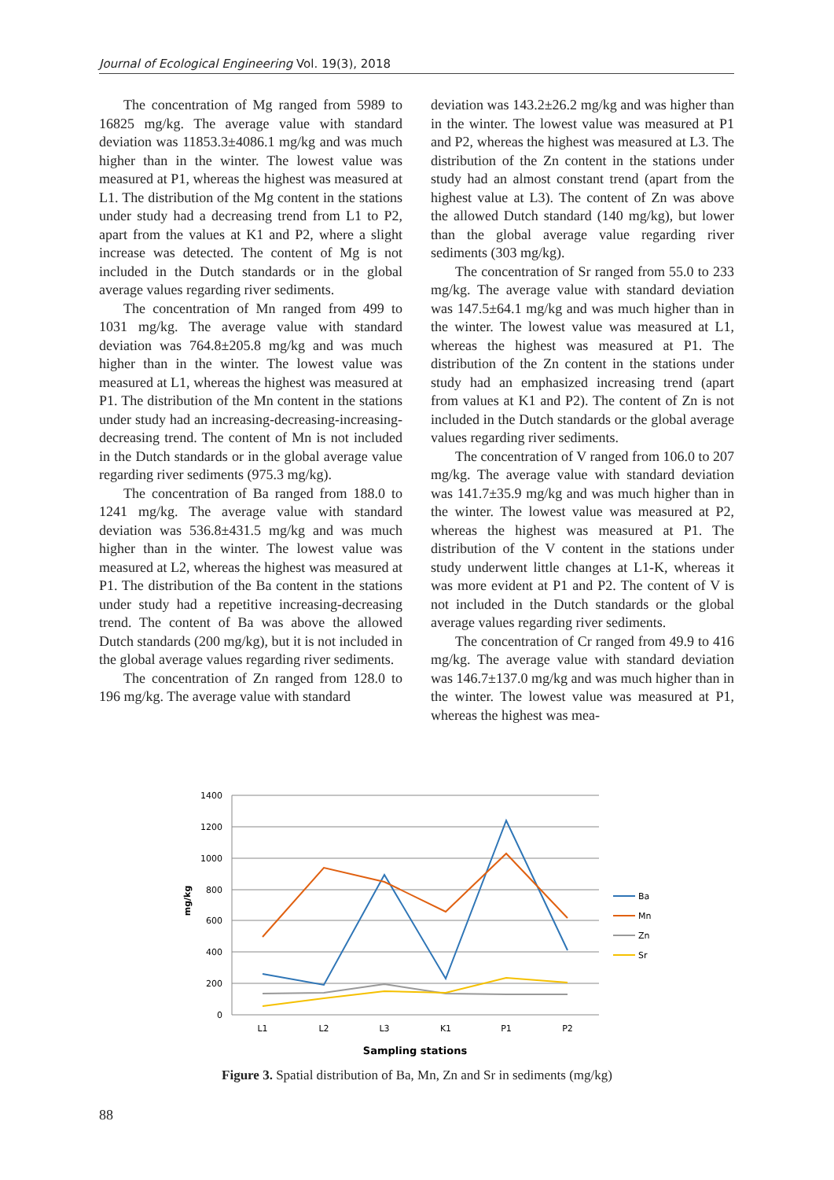Journal of Ecological Engineering Vol. 19(3), 2018
The concentration of Mg ranged from 5989 to 16825 mg/kg. The average value with standard deviation was 11853.3±4086.1 mg/kg and was much higher than in the winter. The lowest value was measured at P1, whereas the highest was measured at L1. The distribution of the Mg content in the stations under study had a decreasing trend from L1 to P2, apart from the values at K1 and P2, where a slight increase was detected. The content of Mg is not included in the Dutch standards or in the global average values regarding river sediments.
The concentration of Mn ranged from 499 to 1031 mg/kg. The average value with standard deviation was 764.8±205.8 mg/kg and was much higher than in the winter. The lowest value was measured at L1, whereas the highest was measured at P1. The distribution of the Mn content in the stations under study had an increasing-decreasing-increasing-decreasing trend. The content of Mn is not included in the Dutch standards or in the global average value regarding river sediments (975.3 mg/kg).
The concentration of Ba ranged from 188.0 to 1241 mg/kg. The average value with standard deviation was 536.8±431.5 mg/kg and was much higher than in the winter. The lowest value was measured at L2, whereas the highest was measured at P1. The distribution of the Ba content in the stations under study had a repetitive increasing-decreasing trend. The content of Ba was above the allowed Dutch standards (200 mg/kg), but it is not included in the global average values regarding river sediments.
The concentration of Zn ranged from 128.0 to 196 mg/kg. The average value with standard
deviation was 143.2±26.2 mg/kg and was higher than in the winter. The lowest value was measured at P1 and P2, whereas the highest was measured at L3. The distribution of the Zn content in the stations under study had an almost constant trend (apart from the highest value at L3). The content of Zn was above the allowed Dutch standard (140 mg/kg), but lower than the global average value regarding river sediments (303 mg/kg).
The concentration of Sr ranged from 55.0 to 233 mg/kg. The average value with standard deviation was 147.5±64.1 mg/kg and was much higher than in the winter. The lowest value was measured at L1, whereas the highest was measured at P1. The distribution of the Zn content in the stations under study had an emphasized increasing trend (apart from values at K1 and P2). The content of Zn is not included in the Dutch standards or the global average values regarding river sediments.
The concentration of V ranged from 106.0 to 207 mg/kg. The average value with standard deviation was 141.7±35.9 mg/kg and was much higher than in the winter. The lowest value was measured at P2, whereas the highest was measured at P1. The distribution of the V content in the stations under study underwent little changes at L1-K, whereas it was more evident at P1 and P2. The content of V is not included in the Dutch standards or the global average values regarding river sediments.
The concentration of Cr ranged from 49.9 to 416 mg/kg. The average value with standard deviation was 146.7±137.0 mg/kg and was much higher than in the winter. The lowest value was measured at P1, whereas the highest was mea-
1400
1200
1000
800
600
400
200
0
L1
L2
L3
K1
P1
P2
Sampling stations
mg/kg
Ba
Mn
Zn
Sr
Figure 3. Spatial distribution of Ba, Mn, Zn and Sr in sediments (mg/kg)
88